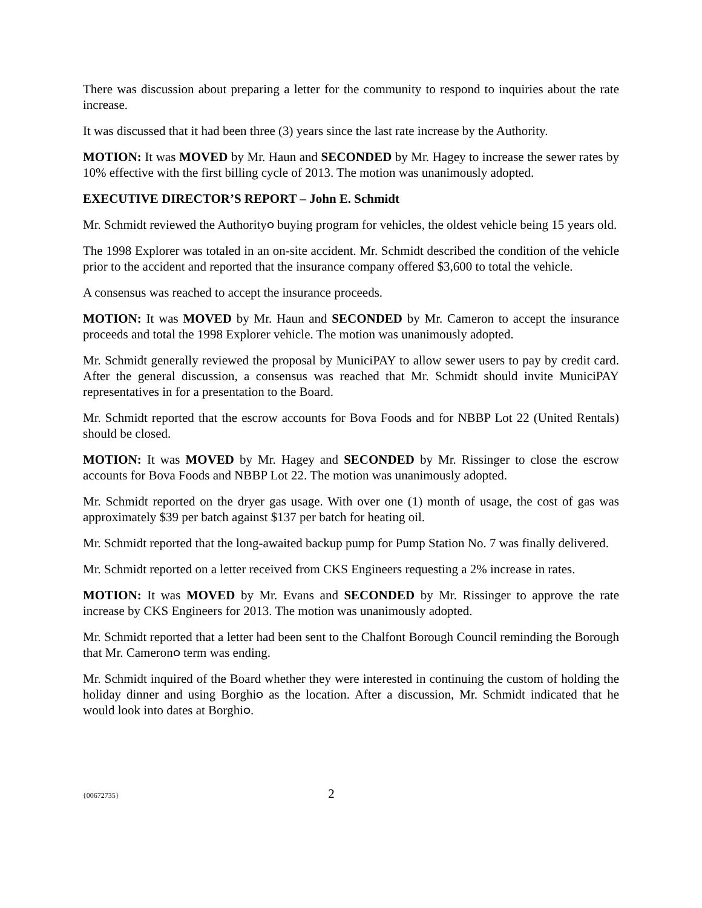There was discussion about preparing a letter for the community to respond to inquiries about the rate increase.
It was discussed that it had been three (3) years since the last rate increase by the Authority.
MOTION: It was MOVED by Mr. Haun and SECONDED by Mr. Hagey to increase the sewer rates by 10% effective with the first billing cycle of 2013. The motion was unanimously adopted.
EXECUTIVE DIRECTOR’S REPORT – John E. Schmidt
Mr. Schmidt reviewed the Authority൦ buying program for vehicles, the oldest vehicle being 15 years old.
The 1998 Explorer was totaled in an on-site accident. Mr. Schmidt described the condition of the vehicle prior to the accident and reported that the insurance company offered $3,600 to total the vehicle.
A consensus was reached to accept the insurance proceeds.
MOTION: It was MOVED by Mr. Haun and SECONDED by Mr. Cameron to accept the insurance proceeds and total the 1998 Explorer vehicle. The motion was unanimously adopted.
Mr. Schmidt generally reviewed the proposal by MuniciPAY to allow sewer users to pay by credit card. After the general discussion, a consensus was reached that Mr. Schmidt should invite MuniciPAY representatives in for a presentation to the Board.
Mr. Schmidt reported that the escrow accounts for Bova Foods and for NBBP Lot 22 (United Rentals) should be closed.
MOTION: It was MOVED by Mr. Hagey and SECONDED by Mr. Rissinger to close the escrow accounts for Bova Foods and NBBP Lot 22. The motion was unanimously adopted.
Mr. Schmidt reported on the dryer gas usage. With over one (1) month of usage, the cost of gas was approximately $39 per batch against $137 per batch for heating oil.
Mr. Schmidt reported that the long-awaited backup pump for Pump Station No. 7 was finally delivered.
Mr. Schmidt reported on a letter received from CKS Engineers requesting a 2% increase in rates.
MOTION: It was MOVED by Mr. Evans and SECONDED by Mr. Rissinger to approve the rate increase by CKS Engineers for 2013. The motion was unanimously adopted.
Mr. Schmidt reported that a letter had been sent to the Chalfont Borough Council reminding the Borough that Mr. Cameron൦ term was ending.
Mr. Schmidt inquired of the Board whether they were interested in continuing the custom of holding the holiday dinner and using Borghi൦ as the location. After a discussion, Mr. Schmidt indicated that he would look into dates at Borghi൦.
{00672735} 2